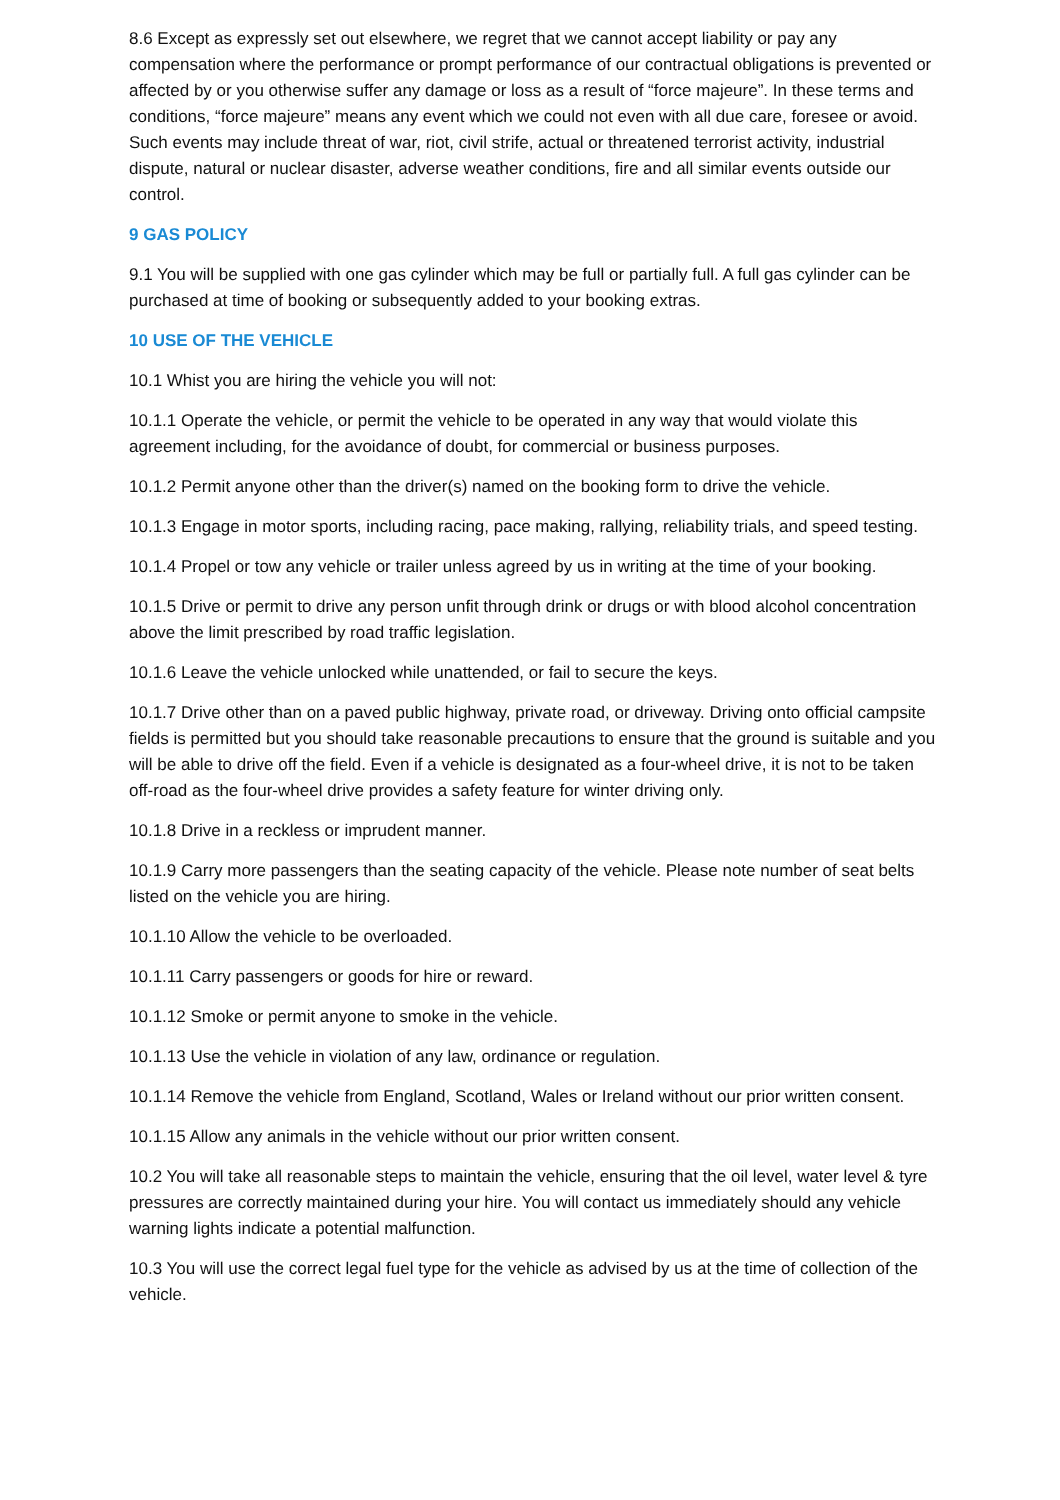8.6 Except as expressly set out elsewhere, we regret that we cannot accept liability or pay any compensation where the performance or prompt performance of our contractual obligations is prevented or affected by or you otherwise suffer any damage or loss as a result of “force majeure”. In these terms and conditions, “force majeure” means any event which we could not even with all due care, foresee or avoid. Such events may include threat of war, riot, civil strife, actual or threatened terrorist activity, industrial dispute, natural or nuclear disaster, adverse weather conditions, fire and all similar events outside our control.
9 GAS POLICY
9.1 You will be supplied with one gas cylinder which may be full or partially full. A full gas cylinder can be purchased at time of booking or subsequently added to your booking extras.
10 USE OF THE VEHICLE
10.1 Whist you are hiring the vehicle you will not:
10.1.1 Operate the vehicle, or permit the vehicle to be operated in any way that would violate this agreement including, for the avoidance of doubt, for commercial or business purposes.
10.1.2 Permit anyone other than the driver(s) named on the booking form to drive the vehicle.
10.1.3 Engage in motor sports, including racing, pace making, rallying, reliability trials, and speed testing.
10.1.4 Propel or tow any vehicle or trailer unless agreed by us in writing at the time of your booking.
10.1.5 Drive or permit to drive any person unfit through drink or drugs or with blood alcohol concentration above the limit prescribed by road traffic legislation.
10.1.6 Leave the vehicle unlocked while unattended, or fail to secure the keys.
10.1.7 Drive other than on a paved public highway, private road, or driveway. Driving onto official campsite fields is permitted but you should take reasonable precautions to ensure that the ground is suitable and you will be able to drive off the field. Even if a vehicle is designated as a four-wheel drive, it is not to be taken off-road as the four-wheel drive provides a safety feature for winter driving only.
10.1.8 Drive in a reckless or imprudent manner.
10.1.9 Carry more passengers than the seating capacity of the vehicle. Please note number of seat belts listed on the vehicle you are hiring.
10.1.10 Allow the vehicle to be overloaded.
10.1.11 Carry passengers or goods for hire or reward.
10.1.12 Smoke or permit anyone to smoke in the vehicle.
10.1.13 Use the vehicle in violation of any law, ordinance or regulation.
10.1.14 Remove the vehicle from England, Scotland, Wales or Ireland without our prior written consent.
10.1.15 Allow any animals in the vehicle without our prior written consent.
10.2 You will take all reasonable steps to maintain the vehicle, ensuring that the oil level, water level & tyre pressures are correctly maintained during your hire. You will contact us immediately should any vehicle warning lights indicate a potential malfunction.
10.3 You will use the correct legal fuel type for the vehicle as advised by us at the time of collection of the vehicle.